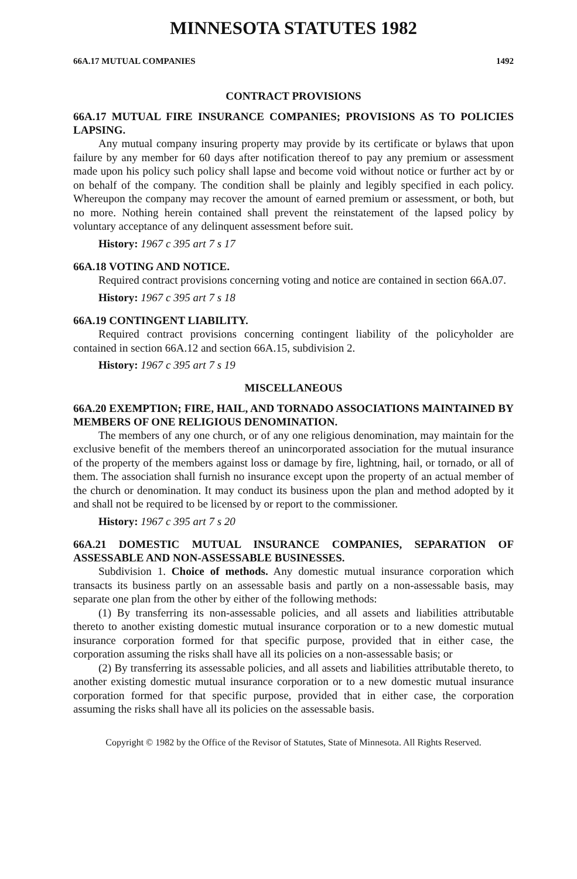MINNESOTA STATUTES 1982
66A.17 MUTUAL COMPANIES 1492
CONTRACT PROVISIONS
66A.17 MUTUAL FIRE INSURANCE COMPANIES; PROVISIONS AS TO POLICIES LAPSING.
Any mutual company insuring property may provide by its certificate or bylaws that upon failure by any member for 60 days after notification thereof to pay any premium or assessment made upon his policy such policy shall lapse and become void without notice or further act by or on behalf of the company. The condition shall be plainly and legibly specified in each policy. Whereupon the company may recover the amount of earned premium or assessment, or both, but no more. Nothing herein contained shall prevent the reinstatement of the lapsed policy by voluntary acceptance of any delinquent assessment before suit.
History: 1967 c 395 art 7 s 17
66A.18 VOTING AND NOTICE.
Required contract provisions concerning voting and notice are contained in section 66A.07.
History: 1967 c 395 art 7 s 18
66A.19 CONTINGENT LIABILITY.
Required contract provisions concerning contingent liability of the policyholder are contained in section 66A.12 and section 66A.15, subdivision 2.
History: 1967 c 395 art 7 s 19
MISCELLANEOUS
66A.20 EXEMPTION; FIRE, HAIL, AND TORNADO ASSOCIATIONS MAINTAINED BY MEMBERS OF ONE RELIGIOUS DENOMINATION.
The members of any one church, or of any one religious denomination, may maintain for the exclusive benefit of the members thereof an unincorporated association for the mutual insurance of the property of the members against loss or damage by fire, lightning, hail, or tornado, or all of them. The association shall furnish no insurance except upon the property of an actual member of the church or denomination. It may conduct its business upon the plan and method adopted by it and shall not be required to be licensed by or report to the commissioner.
History: 1967 c 395 art 7 s 20
66A.21 DOMESTIC MUTUAL INSURANCE COMPANIES, SEPARATION OF ASSESSABLE AND NON-ASSESSABLE BUSINESSES.
Subdivision 1. Choice of methods. Any domestic mutual insurance corporation which transacts its business partly on an assessable basis and partly on a non-assessable basis, may separate one plan from the other by either of the following methods:
(1) By transferring its non-assessable policies, and all assets and liabilities attributable thereto to another existing domestic mutual insurance corporation or to a new domestic mutual insurance corporation formed for that specific purpose, provided that in either case, the corporation assuming the risks shall have all its policies on a non-assessable basis; or
(2) By transferring its assessable policies, and all assets and liabilities attributable thereto, to another existing domestic mutual insurance corporation or to a new domestic mutual insurance corporation formed for that specific purpose, provided that in either case, the corporation assuming the risks shall have all its policies on the assessable basis.
Copyright © 1982 by the Office of the Revisor of Statutes, State of Minnesota. All Rights Reserved.